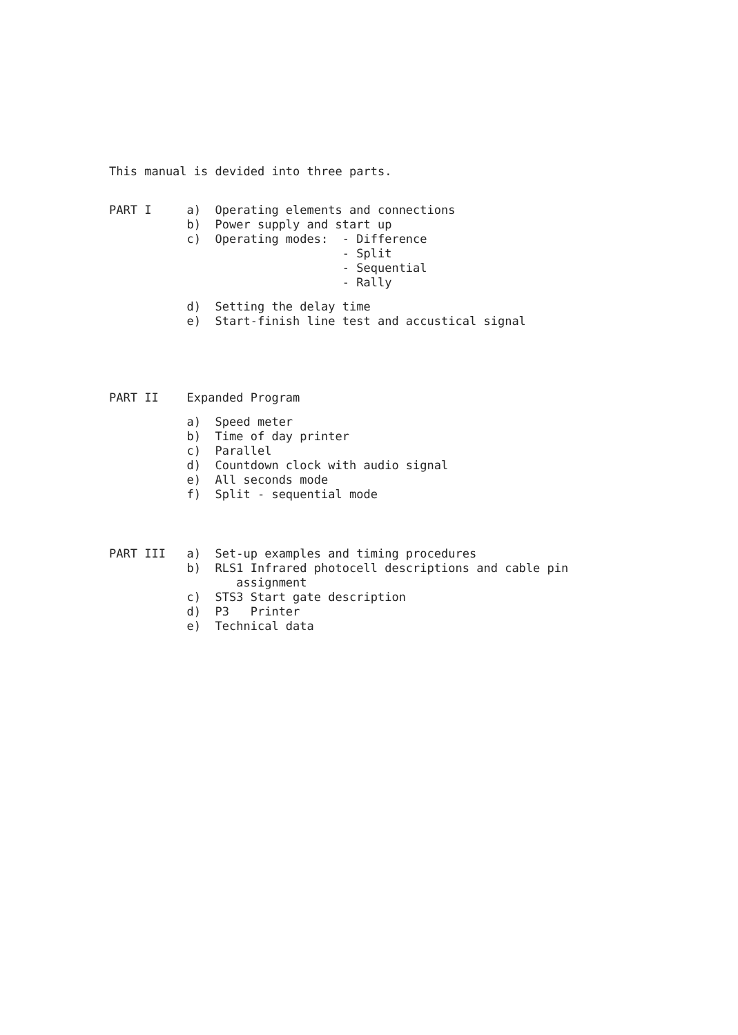This manual is devided into three parts.
PART I a) Operating elements and connections
b) Power supply and start up
c) Operating modes: - Difference
- Split
- Sequential
- Rally
d) Setting the delay time
e) Start-finish line test and accustical signal
PART II Expanded Program
a) Speed meter
b) Time of day printer
c) Parallel
d) Countdown clock with audio signal
e) All seconds mode
f) Split - sequential mode
PART III a) Set-up examples and timing procedures
b) RLS1 Infrared photocell descriptions and cable pin
assignment
c) STS3 Start gate description
d) P3 Printer
e) Technical data